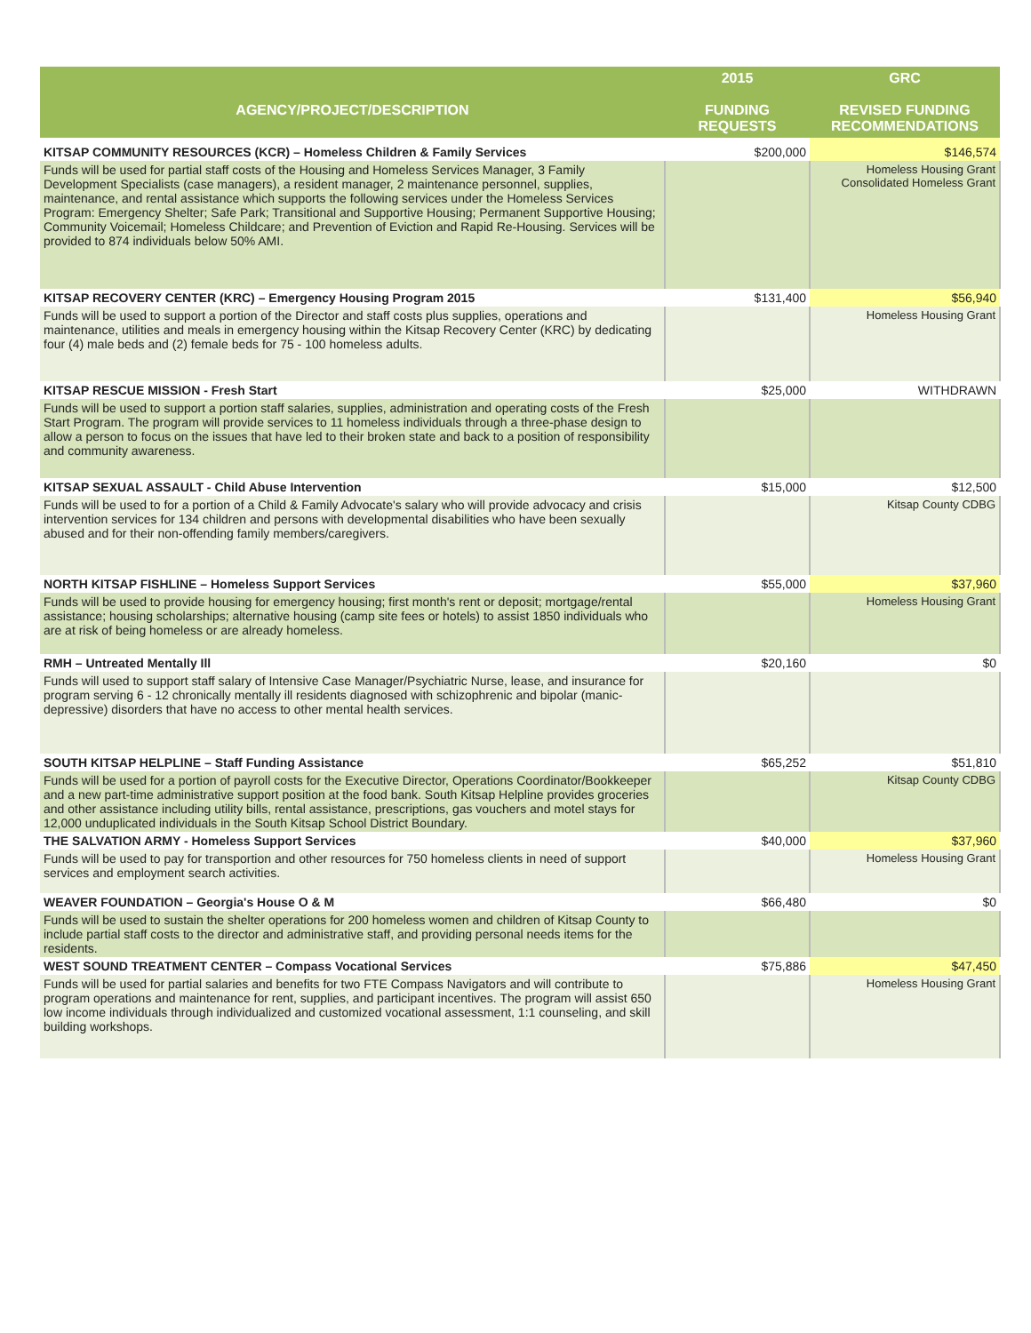| AGENCY/PROJECT/DESCRIPTION | 2015 FUNDING REQUESTS | GRC REVISED FUNDING RECOMMENDATIONS |
| --- | --- | --- |
| KITSAP COMMUNITY RESOURCES (KCR) – Homeless Children & Family Services | $200,000 | $146,574 |
| Funds will be used for partial staff costs of the Housing and Homeless Services Manager, 3 Family Development Specialists (case managers), a resident manager, 2 maintenance personnel, supplies, maintenance, and rental assistance which supports the following services under the Homeless Services Program: Emergency Shelter; Safe Park; Transitional and Supportive Housing; Permanent Supportive Housing; Community Voicemail; Homeless Childcare; and Prevention of Eviction and Rapid Re-Housing. Services will be provided to 874 individuals below 50% AMI. | | Homeless Housing Grant Consolidated Homeless Grant |
| KITSAP RECOVERY CENTER (KRC) – Emergency Housing Program 2015 | $131,400 | $56,940 |
| Funds will be used to support a portion of the Director and staff costs plus supplies, operations and maintenance, utilities and meals in emergency housing within the Kitsap Recovery Center (KRC) by dedicating four (4) male beds and (2) female beds for 75 - 100 homeless adults. | | Homeless Housing Grant |
| KITSAP RESCUE MISSION - Fresh Start | $25,000 | WITHDRAWN |
| Funds will be used to support a portion staff salaries, supplies, administration and operating costs of the Fresh Start Program. The program will provide services to 11 homeless individuals through a three-phase design to allow a person to focus on the issues that have led to their broken state and back to a position of responsibility and community awareness. | | |
| KITSAP SEXUAL ASSAULT - Child Abuse Intervention | $15,000 | $12,500 |
| Funds will be used to for a portion of a Child & Family Advocate's salary who will provide advocacy and crisis intervention services for 134 children and persons with developmental disabilities who have been sexually abused and for their non-offending family members/caregivers. | | Kitsap County CDBG |
| NORTH KITSAP FISHLINE – Homeless Support Services | $55,000 | $37,960 |
| Funds will be used to provide housing for emergency housing; first month's rent or deposit; mortgage/rental assistance; housing scholarships; alternative housing (camp site fees or hotels) to assist 1850 individuals who are at risk of being homeless or are already homeless. | | Homeless Housing Grant |
| RMH – Untreated Mentally Ill | $20,160 | $0 |
| Funds will used to support staff salary of Intensive Case Manager/Psychiatric Nurse, lease, and insurance for program serving 6 - 12 chronically mentally ill residents diagnosed with schizophrenic and bipolar (manic-depressive) disorders that have no access to other mental health services. | | |
| SOUTH KITSAP HELPLINE – Staff Funding Assistance | $65,252 | $51,810 |
| Funds will be used for a portion of payroll costs for the Executive Director, Operations Coordinator/Bookkeeper and a new part-time administrative support position at the food bank. South Kitsap Helpline provides groceries and other assistance including utility bills, rental assistance, prescriptions, gas vouchers and motel stays for 12,000 unduplicated individuals in the South Kitsap School District Boundary. | | Kitsap County CDBG |
| THE SALVATION ARMY - Homeless Support Services | $40,000 | $37,960 |
| Funds will be used to pay for transportion and other resources for 750 homeless clients in need of support services and employment search activities. | | Homeless Housing Grant |
| WEAVER FOUNDATION – Georgia's House O & M | $66,480 | $0 |
| Funds will be used to sustain the shelter operations for 200 homeless women and children of Kitsap County to include partial staff costs to the director and administrative staff, and providing personal needs items for the residents. | | |
| WEST SOUND TREATMENT CENTER – Compass Vocational Services | $75,886 | $47,450 |
| Funds will be used for partial salaries and benefits for two FTE Compass Navigators and will contribute to program operations and maintenance for rent, supplies, and participant incentives. The program will assist 650 low income individuals through individualized and customized vocational assessment, 1:1 counseling, and skill building workshops. | | Homeless Housing Grant |